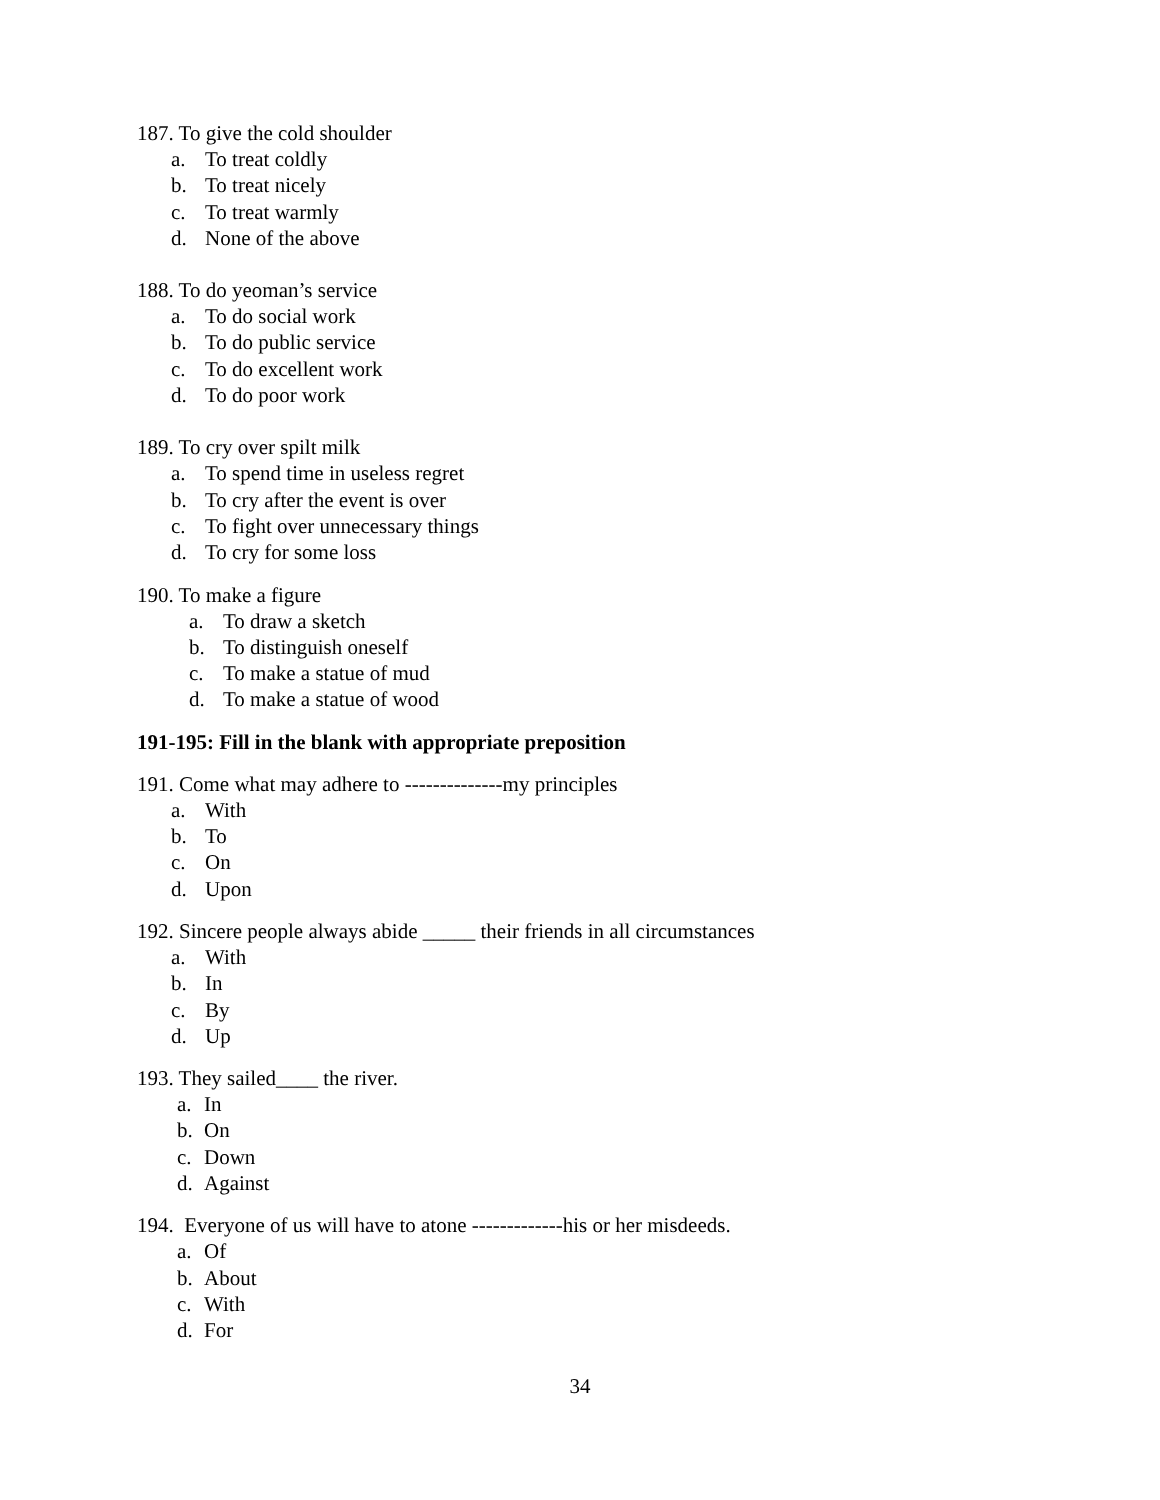187. To give the cold shoulder
a. To treat coldly
b. To treat nicely
c. To treat warmly
d. None of the above
188. To do yeoman’s service
a. To do social work
b. To do public service
c. To do excellent work
d. To do poor work
189. To cry over spilt milk
a. To spend time in useless regret
b. To cry after the event is over
c. To fight over unnecessary things
d. To cry for some loss
190. To make a figure
a. To draw a sketch
b. To distinguish oneself
c. To make a statue of mud
d. To make a statue of wood
191-195: Fill in the blank with appropriate preposition
191. Come what may adhere to --------------my principles
a. With
b. To
c. On
d. Upon
192. Sincere people always abide _____ their friends in all circumstances
a. With
b. In
c. By
d. Up
193. They sailed____ the river.
a. In
b. On
c. Down
d. Against
194. Everyone of us will have to atone -------------his or her misdeeds.
a. Of
b. About
c. With
d. For
34